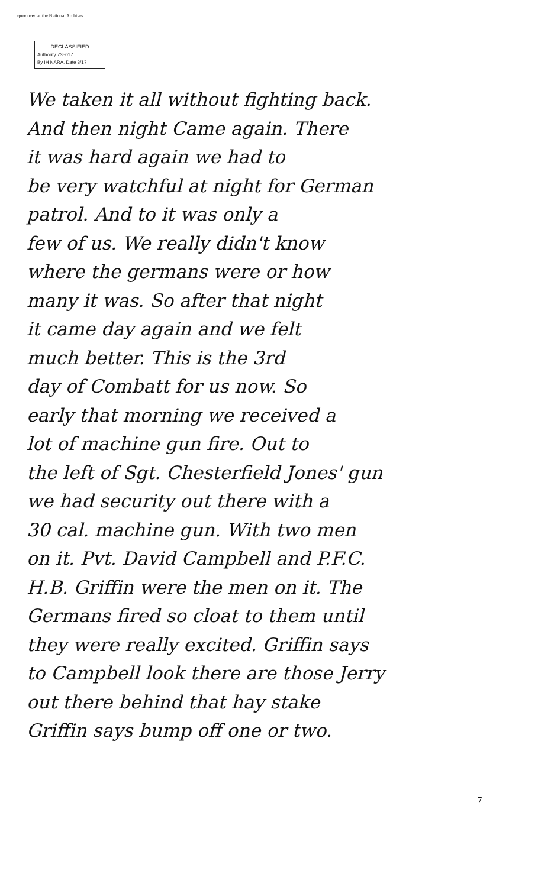eproduced at the National Archives
DECLASSIFIED
Authority 735017
By IH NARA, Date 3/1?
We taken it all without fighting back.
And then night Came again. There
it was hard again we had to
be very watchful at night for German
patrol. And to it was only a
few of us. We really didn't know
where the germans were or how
many it was. So after that night
it came day again and we felt
much better. This is the 3rd
day of Combatt for us now. So
early that morning we received a
lot of machine gun fire. Out to
the left of Sgt. Chesterfield Jones' gun
we had security out there with a
30 cal. machine gun. With two men
on it. Pvt. David Campbell and P.F.C.
H.B. Griffin were the men on it. The
Germans fired so cloat to them until
they were really excited. Griffin says
to Campbell look there are those Jerry
out there behind that hay stake
Griffin says bump off one or two.
7